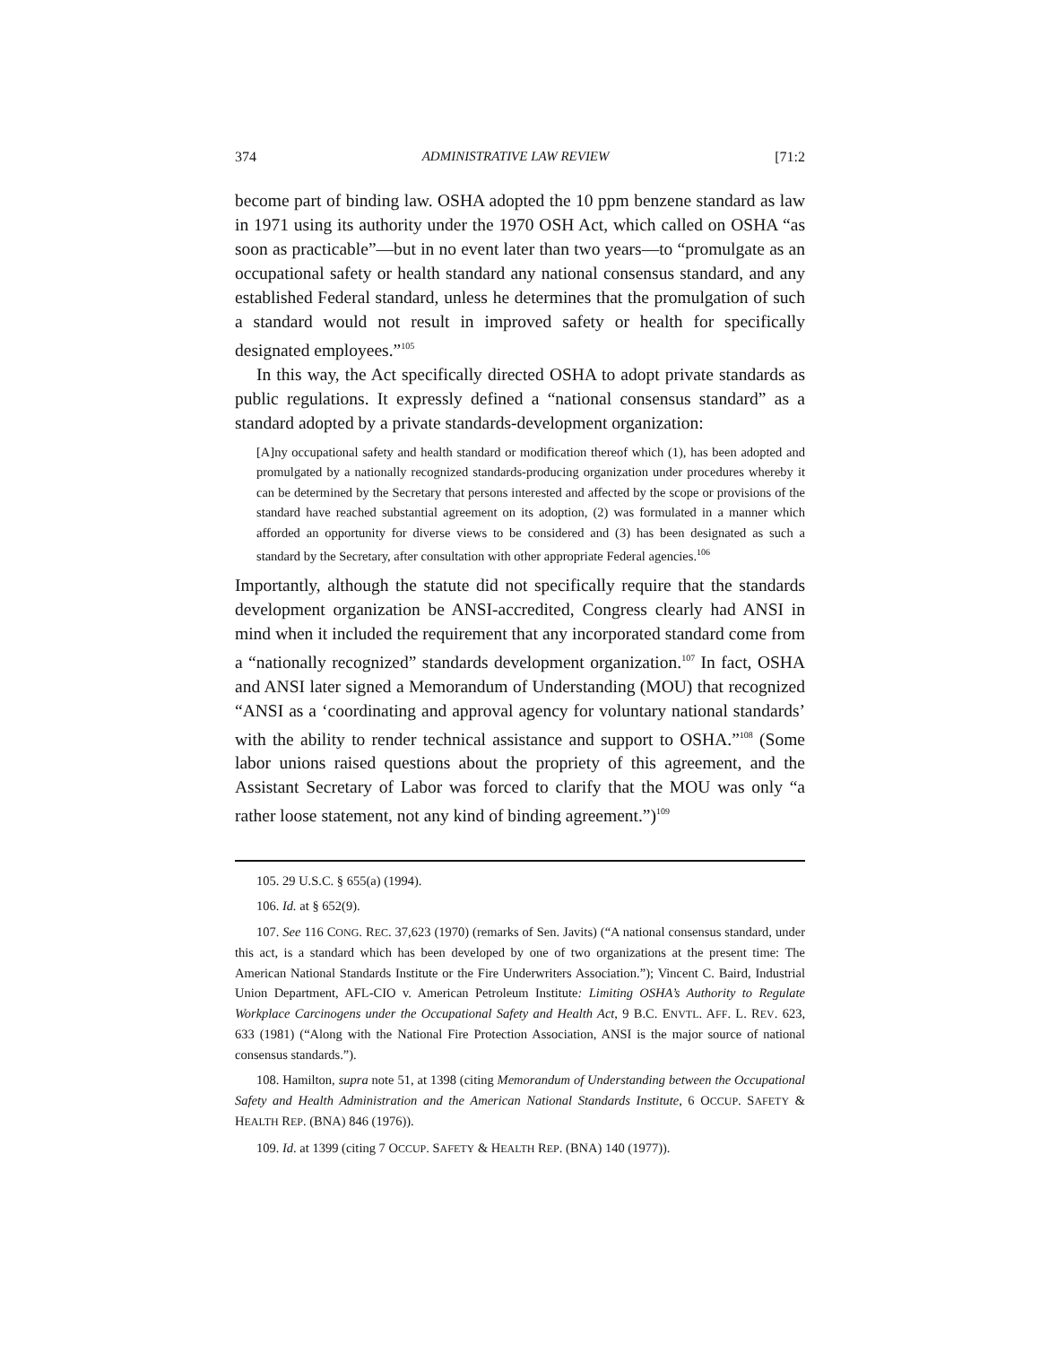374 ADMINISTRATIVE LAW REVIEW [71:2
become part of binding law. OSHA adopted the 10 ppm benzene standard as law in 1971 using its authority under the 1970 OSH Act, which called on OSHA “as soon as practicable”—but in no event later than two years—to “promulgate as an occupational safety or health standard any national consensus standard, and any established Federal standard, unless he determines that the promulgation of such a standard would not result in improved safety or health for specifically designated employees.”<sup>105</sup>
In this way, the Act specifically directed OSHA to adopt private standards as public regulations. It expressly defined a “national consensus standard” as a standard adopted by a private standards-development organization:
[A]ny occupational safety and health standard or modification thereof which (1), has been adopted and promulgated by a nationally recognized standards-producing organization under procedures whereby it can be determined by the Secretary that persons interested and affected by the scope or provisions of the standard have reached substantial agreement on its adoption, (2) was formulated in a manner which afforded an opportunity for diverse views to be considered and (3) has been designated as such a standard by the Secretary, after consultation with other appropriate Federal agencies.<sup>106</sup>
Importantly, although the statute did not specifically require that the standards development organization be ANSI-accredited, Congress clearly had ANSI in mind when it included the requirement that any incorporated standard come from a “nationally recognized” standards development organization.<sup>107</sup> In fact, OSHA and ANSI later signed a Memorandum of Understanding (MOU) that recognized “ANSI as a ‘coordinating and approval agency for voluntary national standards’ with the ability to render technical assistance and support to OSHA.”<sup>108</sup> (Some labor unions raised questions about the propriety of this agreement, and the Assistant Secretary of Labor was forced to clarify that the MOU was only “a rather loose statement, not any kind of binding agreement.”)<sup>109</sup>
105. 29 U.S.C. § 655(a) (1994).
106. Id. at § 652(9).
107. See 116 CONG. REC. 37,623 (1970) (remarks of Sen. Javits) (“A national consensus standard, under this act, is a standard which has been developed by one of two organizations at the present time: The American National Standards Institute or the Fire Underwriters Association.”); Vincent C. Baird, Industrial Union Department, AFL-CIO v. American Petroleum Institute: Limiting OSHA’s Authority to Regulate Workplace Carcinogens under the Occupational Safety and Health Act, 9 B.C. ENVTL. AFF. L. REV. 623, 633 (1981) (“Along with the National Fire Protection Association, ANSI is the major source of national consensus standards.”).
108. Hamilton, supra note 51, at 1398 (citing Memorandum of Understanding between the Occupational Safety and Health Administration and the American National Standards Institute, 6 OCCUP. SAFETY & HEALTH REP. (BNA) 846 (1976)).
109. Id. at 1399 (citing 7 OCCUP. SAFETY & HEALTH REP. (BNA) 140 (1977)).